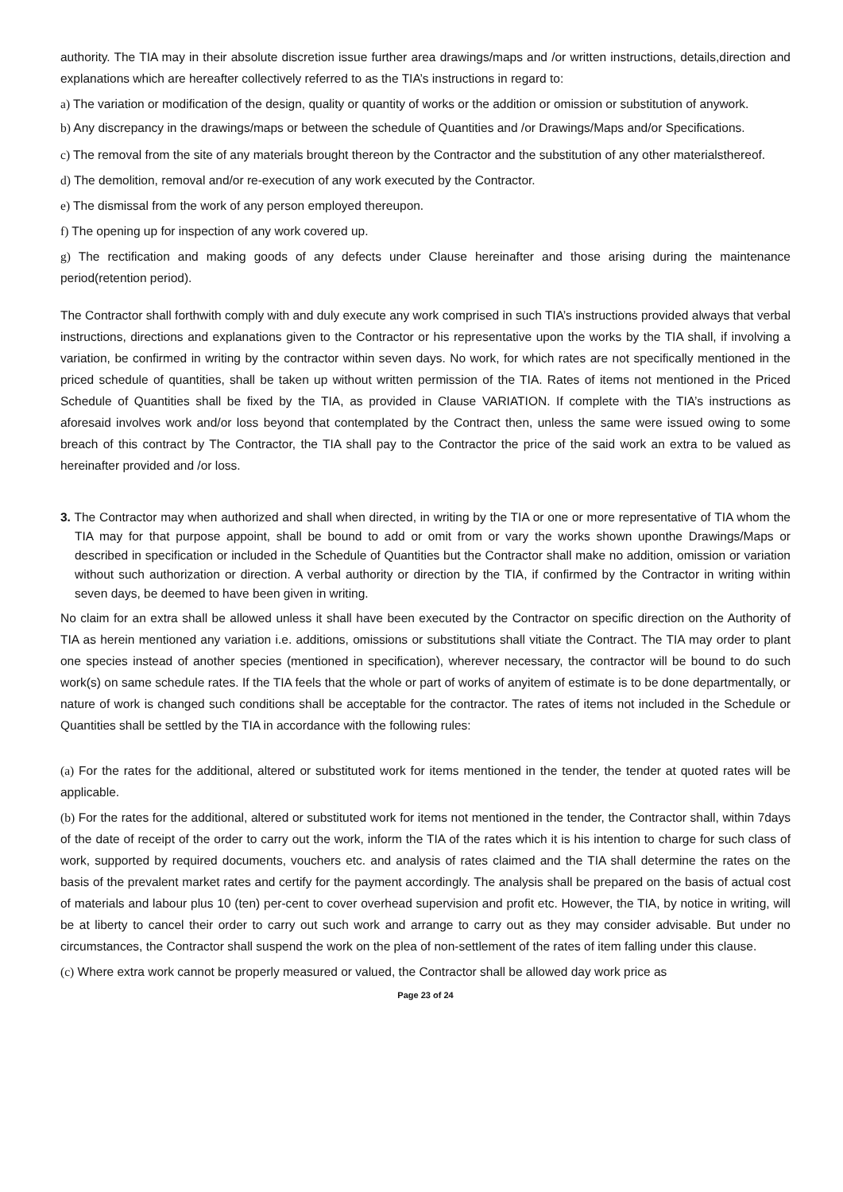authority. The TIA may in their absolute discretion issue further area drawings/maps and /or written instructions, details,direction and explanations which are hereafter collectively referred to as the TIA’s instructions in regard to:
a) The variation or modification of the design, quality or quantity of works or the addition or omission or substitution of anywork.
b) Any discrepancy in the drawings/maps or between the schedule of Quantities and /or Drawings/Maps and/or Specifications.
c) The removal from the site of any materials brought thereon by the Contractor and the substitution of any other materialsthereof.
d) The demolition, removal and/or re-execution of any work executed by the Contractor.
e) The dismissal from the work of any person employed thereupon.
f) The opening up for inspection of any work covered up.
g) The rectification and making goods of any defects under Clause hereinafter and those arising during the maintenance period(retention period).
The Contractor shall forthwith comply with and duly execute any work comprised in such TIA’s instructions provided always that verbal instructions, directions and explanations given to the Contractor or his representative upon the works by the TIA shall, if involving a variation, be confirmed in writing by the contractor within seven days. No work, for which rates are not specifically mentioned in the priced schedule of quantities, shall be taken up without written permission of the TIA. Rates of items not mentioned in the Priced Schedule of Quantities shall be fixed by the TIA, as provided in Clause VARIATION. If complete with the TIA’s instructions as aforesaid involves work and/or loss beyond that contemplated by the Contract then, unless the same were issued owing to some breach of this contract by The Contractor, the TIA shall pay to the Contractor the price of the said work an extra to be valued as hereinafter provided and /or loss.
3. The Contractor may when authorized and shall when directed, in writing by the TIA or one or more representative of TIA whom the TIA may for that purpose appoint, shall be bound to add or omit from or vary the works shown uponthe Drawings/Maps or described in specification or included in the Schedule of Quantities but the Contractor shall make no addition, omission or variation without such authorization or direction. A verbal authority or direction by the TIA, if confirmed by the Contractor in writing within seven days, be deemed to have been given in writing.
No claim for an extra shall be allowed unless it shall have been executed by the Contractor on specific direction on the Authority of TIA as herein mentioned any variation i.e. additions, omissions or substitutions shall vitiate the Contract. The TIA may order to plant one species instead of another species (mentioned in specification), wherever necessary, the contractor will be bound to do such work(s) on same schedule rates. If the TIA feels that the whole or part of works of anyitem of estimate is to be done departmentally, or nature of work is changed such conditions shall be acceptable for the contractor. The rates of items not included in the Schedule or Quantities shall be settled by the TIA in accordance with the following rules:
(a) For the rates for the additional, altered or substituted work for items mentioned in the tender, the tender at quoted rates will be applicable.
(b) For the rates for the additional, altered or substituted work for items not mentioned in the tender, the Contractor shall, within 7days of the date of receipt of the order to carry out the work, inform the TIA of the rates which it is his intention to charge for such class of work, supported by required documents, vouchers etc. and analysis of rates claimed and the TIA shall determine the rates on the basis of the prevalent market rates and certify for the payment accordingly. The analysis shall be prepared on the basis of actual cost of materials and labour plus 10 (ten) per-cent to cover overhead supervision and profit etc. However, the TIA, by notice in writing, will be at liberty to cancel their order to carry out such work and arrange to carry out as they may consider advisable. But under no circumstances, the Contractor shall suspend the work on the plea of non-settlement of the rates of item falling under this clause.
(c) Where extra work cannot be properly measured or valued, the Contractor shall be allowed day work price as
Page 23 of 24